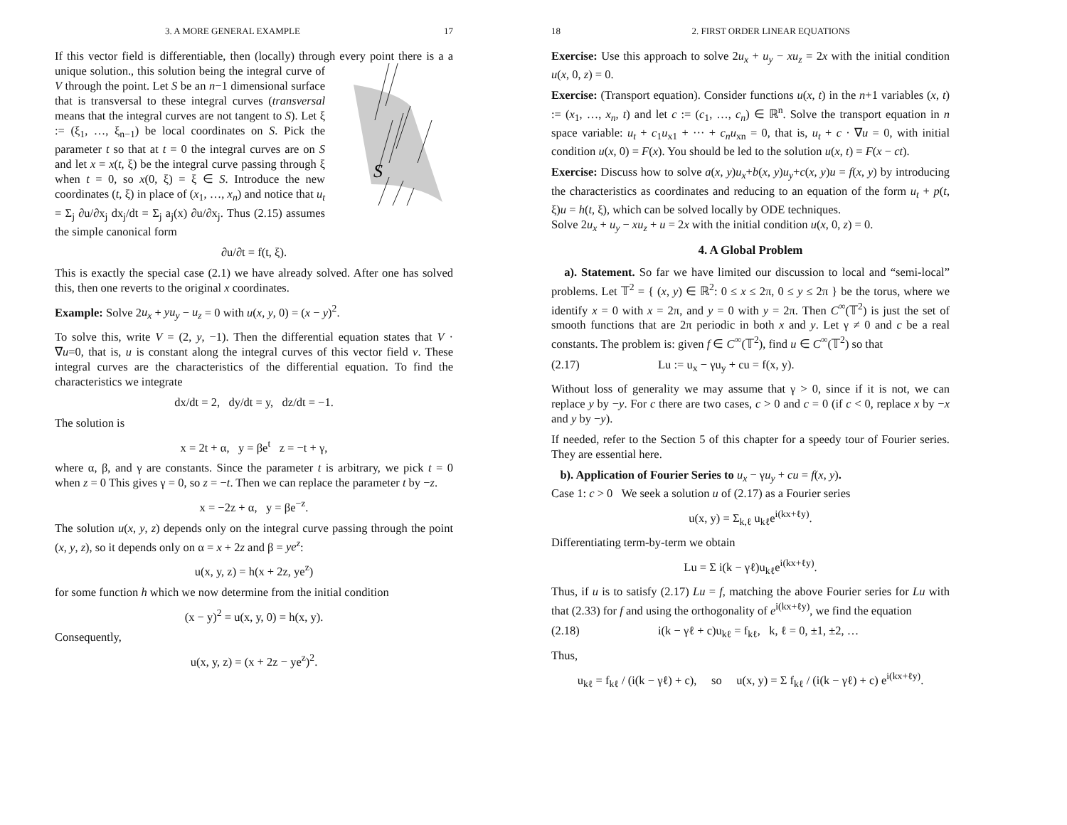3. A MORE GENERAL EXAMPLE 17
If this vector field is differentiable, then (locally) through every point
S
there is a a unique solution., this solution being the integral curve of V through the point. Let S be an n−1 dimensional surface that is transversal to these integral curves (transversal means that the integral curves are not tangent to S). Let ξ := (ξ<sub>1</sub>, …, ξ<sub>n−1</sub>) be local coordinates on S. Pick the parameter t so that at t = 0 the integral curves are on S and let x = x(t, ξ) be the integral curve passing through ξ when t = 0, so x(0, ξ) = ξ ∈ S. Introduce the new coordinates (t, ξ) in place of (x<sub>1</sub>, …, x<sub>n</sub>) and notice that u<sub>t</sub> = Σ<sub>j</sub> ∂u/∂x<sub>j</sub> dx<sub>j</sub>/dt = Σ<sub>j</sub> a<sub>j</sub>(x) ∂u/∂x<sub>j</sub>. Thus (2.15) assumes the simple canonical form
∂u/∂t = f(t, ξ).
This is exactly the special case (2.1) we have already solved. After one has solved this, then one reverts to the original x coordinates.
Example: Solve 2u<sub>x</sub> + yu<sub>y</sub> − u<sub>z</sub> = 0 with u(x, y, 0) = (x − y)<sup>2</sup>.
To solve this, write V = (2, y, −1). Then the differential equation states that V · ∇u=0, that is, u is constant along the integral curves of this vector field v. These integral curves are the characteristics of the differential equation. To find the characteristics we integrate
dx/dt = 2, dy/dt = y, dz/dt = −1.
The solution is
x = 2t + α, y = βe<sup>t</sup> z = −t + γ,
where α, β, and γ are constants. Since the parameter t is arbitrary, we pick t = 0 when z = 0 This gives γ = 0, so z = −t. Then we can replace the parameter t by −z.
x = −2z + α, y = βe<sup>−z</sup>.
The solution u(x, y, z) depends only on the integral curve passing through the point (x, y, z), so it depends only on α = x + 2z and β = ye<sup>z</sup>:
u(x, y, z) = h(x + 2z, ye<sup>z</sup>)
for some function h which we now determine from the initial condition
(x − y)<sup>2</sup> = u(x, y, 0) = h(x, y).
Consequently,
u(x, y, z) = (x + 2z − ye<sup>z</sup>)<sup>2</sup>.
18 2. FIRST ORDER LINEAR EQUATIONS
Exercise: Use this approach to solve 2u<sub>x</sub> + u<sub>y</sub> − xu<sub>z</sub> = 2x with the initial condition u(x, 0, z) = 0.
Exercise: (Transport equation). Consider functions u(x, t) in the n+1 variables (x, t) := (x<sub>1</sub>, …, x<sub>n</sub>, t) and let c := (c<sub>1</sub>, …, c<sub>n</sub>) ∈ ℝ<sup>n</sup>. Solve the transport equation in n space variable: u<sub>t</sub> + c<sub>1</sub>u<sub>x1</sub> + ··· + c<sub>n</sub>u<sub>xn</sub> = 0, that is, u<sub>t</sub> + c · ∇u = 0, with initial condition u(x, 0) = F(x). You should be led to the solution u(x, t) = F(x − ct).
Exercise: Discuss how to solve a(x, y)u<sub>x</sub>+b(x, y)u<sub>y</sub>+c(x, y)u = f(x, y) by introducing the characteristics as coordinates and reducing to an equation of the form u<sub>t</sub> + p(t, ξ)u = h(t, ξ), which can be solved locally by ODE techniques.
Solve 2u<sub>x</sub> + u<sub>y</sub> − xu<sub>z</sub> + u = 2x with the initial condition u(x, 0, z) = 0.
4. A Global Problem
a). Statement. So far we have limited our discussion to local and “semi-local” problems. Let 𝕋<sup>2</sup> = { (x, y) ∈ ℝ<sup>2</sup>: 0 ≤ x ≤ 2π, 0 ≤ y ≤ 2π } be the torus, where we identify x = 0 with x = 2π, and y = 0 with y = 2π. Then C<sup>∞</sup>(𝕋<sup>2</sup>) is just the set of smooth functions that are 2π periodic in both x and y. Let γ ≠ 0 and c be a real constants. The problem is: given f ∈ C<sup>∞</sup>(𝕋<sup>2</sup>), find u ∈ C<sup>∞</sup>(𝕋<sup>2</sup>) so that
(2.17) Lu := u<sub>x</sub> − γu<sub>y</sub> + cu = f(x, y).
Without loss of generality we may assume that γ > 0, since if it is not, we can replace y by −y. For c there are two cases, c > 0 and c = 0 (if c < 0, replace x by −x and y by −y).
If needed, refer to the Section 5 of this chapter for a speedy tour of Fourier series. They are essential here.
b). Application of Fourier Series to u<sub>x</sub> − γu<sub>y</sub> + cu = f(x, y).
Case 1: c > 0 We seek a solution u of (2.17) as a Fourier series
u(x, y) = Σ<sub>k,ℓ</sub> u<sub>kℓ</sub>e<sup>i(kx+ℓy)</sup>.
Differentiating term-by-term we obtain
Lu = Σ i(k − γℓ)u<sub>kℓ</sub>e<sup>i(kx+ℓy)</sup>.
Thus, if u is to satisfy (2.17) Lu = f, matching the above Fourier series for Lu with that (2.33) for f and using the orthogonality of e<sup>i(kx+ℓy)</sup>, we find the equation
(2.18) i(k − γℓ + c)u<sub>kℓ</sub> = f<sub>kℓ</sub>, k, ℓ = 0, ±1, ±2, …
Thus,
u<sub>kℓ</sub> = f<sub>kℓ</sub> / (i(k − γℓ) + c), so u(x, y) = Σ f<sub>kℓ</sub> / (i(k − γℓ) + c) e<sup>i(kx+ℓy)</sup>.